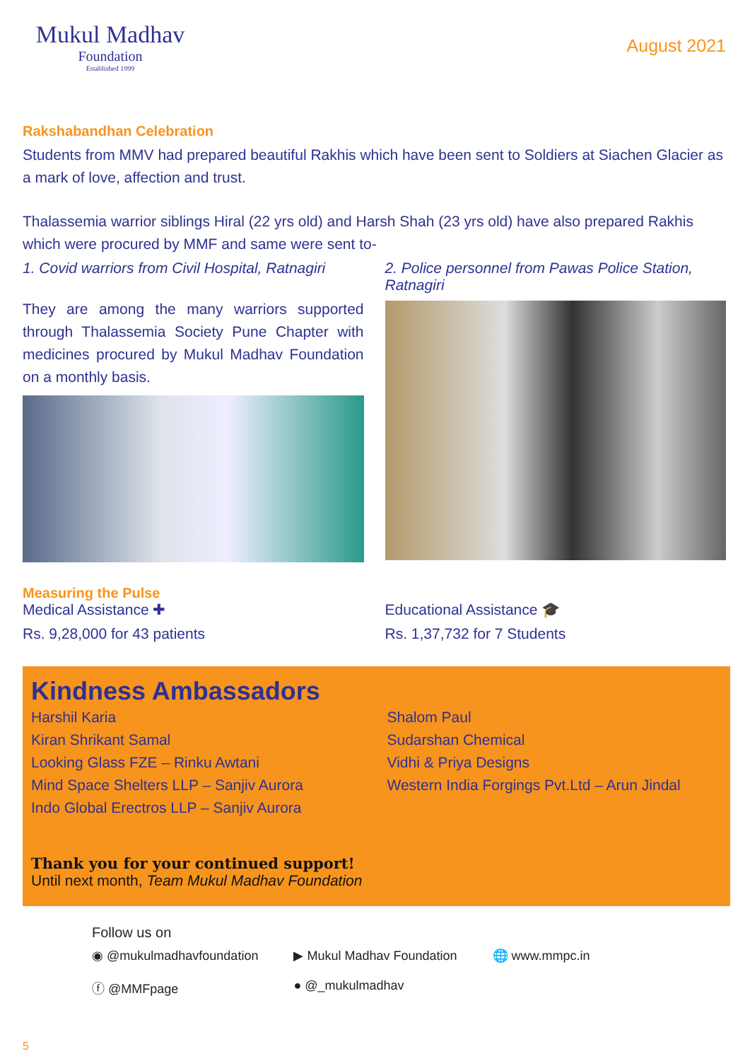Mukul Madhav
Foundation
Established 1999
August 2021
Rakshabandhan Celebration
Students from MMV had prepared beautiful Rakhis which have been sent to Soldiers at Siachen Glacier as a mark of love, affection and trust.
Thalassemia warrior siblings Hiral (22 yrs old) and Harsh Shah (23 yrs old) have also prepared Rakhis which were procured by MMF and same were sent to-
1. Covid warriors from Civil Hospital, Ratnagiri
They are among the many warriors supported through Thalassemia Society Pune Chapter with medicines procured by Mukul Madhav Foundation on a monthly basis.
2. Police personnel from Pawas Police Station, Ratnagiri
Measuring the Pulse
Medical Assistance ✚
Rs. 9,28,000 for 43 patients
Educational Assistance 🎓
Rs. 1,37,732 for 7 Students
Kindness Ambassadors
Harshil Karia
Kiran Shrikant Samal
Looking Glass FZE – Rinku Awtani
Mind Space Shelters LLP – Sanjiv Aurora
Indo Global Erectros LLP – Sanjiv Aurora
Shalom Paul
Sudarshan Chemical
Vidhi & Priya Designs
Western India Forgings Pvt.Ltd – Arun Jindal
Thank you for your continued support!
Until next month, Team Mukul Madhav Foundation
Follow us on
◉ @mukulmadhavfoundation
ⓕ @MMFpage
▶ Mukul Madhav Foundation
● @_mukulmadhav
🌐 www.mmpc.in
5